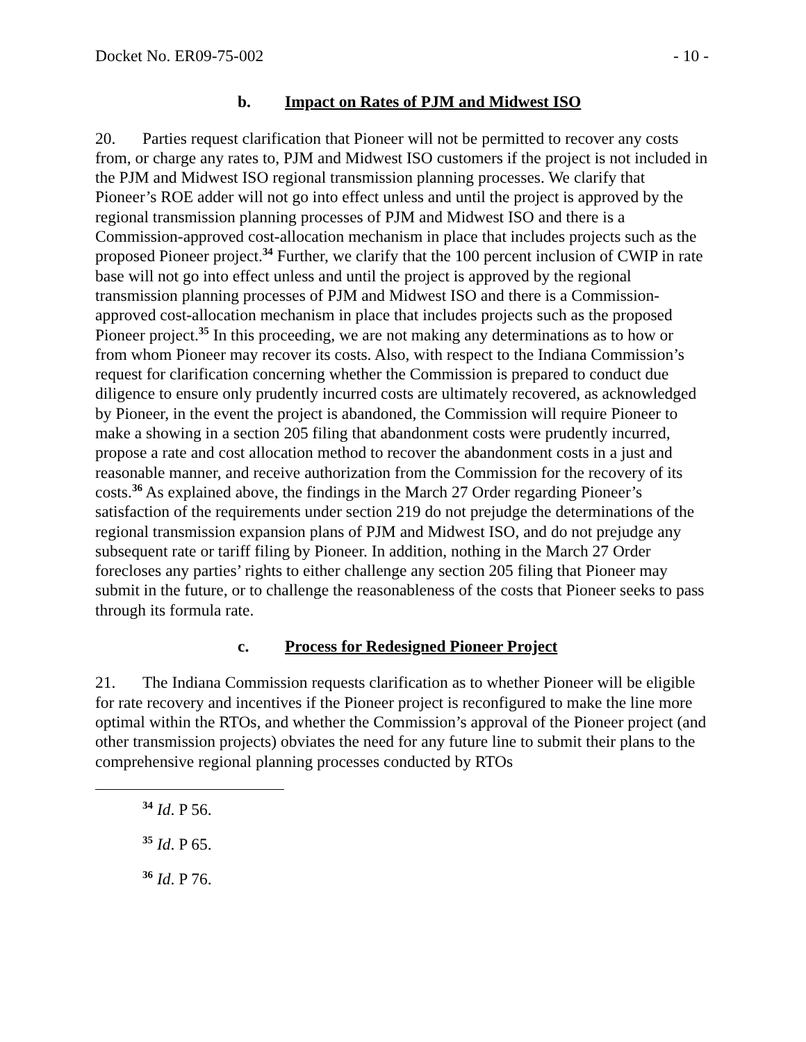Docket No. ER09-75-002 - 10 -
b. Impact on Rates of PJM and Midwest ISO
20. Parties request clarification that Pioneer will not be permitted to recover any costs from, or charge any rates to, PJM and Midwest ISO customers if the project is not included in the PJM and Midwest ISO regional transmission planning processes. We clarify that Pioneer’s ROE adder will not go into effect unless and until the project is approved by the regional transmission planning processes of PJM and Midwest ISO and there is a Commission-approved cost-allocation mechanism in place that includes projects such as the proposed Pioneer project.<sup>34</sup> Further, we clarify that the 100 percent inclusion of CWIP in rate base will not go into effect unless and until the project is approved by the regional transmission planning processes of PJM and Midwest ISO and there is a Commission-approved cost-allocation mechanism in place that includes projects such as the proposed Pioneer project.<sup>35</sup> In this proceeding, we are not making any determinations as to how or from whom Pioneer may recover its costs. Also, with respect to the Indiana Commission’s request for clarification concerning whether the Commission is prepared to conduct due diligence to ensure only prudently incurred costs are ultimately recovered, as acknowledged by Pioneer, in the event the project is abandoned, the Commission will require Pioneer to make a showing in a section 205 filing that abandonment costs were prudently incurred, propose a rate and cost allocation method to recover the abandonment costs in a just and reasonable manner, and receive authorization from the Commission for the recovery of its costs.<sup>36</sup> As explained above, the findings in the March 27 Order regarding Pioneer’s satisfaction of the requirements under section 219 do not prejudge the determinations of the regional transmission expansion plans of PJM and Midwest ISO, and do not prejudge any subsequent rate or tariff filing by Pioneer. In addition, nothing in the March 27 Order forecloses any parties’ rights to either challenge any section 205 filing that Pioneer may submit in the future, or to challenge the reasonableness of the costs that Pioneer seeks to pass through its formula rate.
c. Process for Redesigned Pioneer Project
21. The Indiana Commission requests clarification as to whether Pioneer will be eligible for rate recovery and incentives if the Pioneer project is reconfigured to make the line more optimal within the RTOs, and whether the Commission’s approval of the Pioneer project (and other transmission projects) obviates the need for any future line to submit their plans to the comprehensive regional planning processes conducted by RTOs
<sup>34</sup> Id. P 56.
<sup>35</sup> Id. P 65.
<sup>36</sup> Id. P 76.